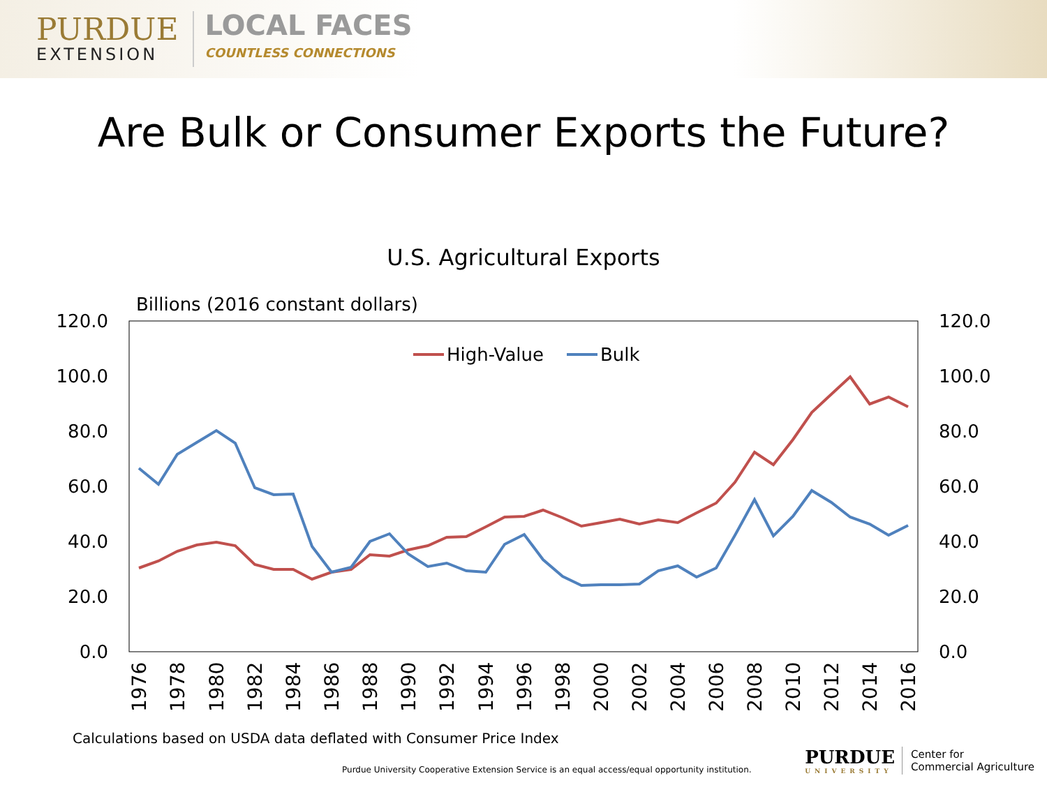PURDUE
EXTENSION
LOCAL FACES
COUNTLESS CONNECTIONS
Are Bulk or Consumer Exports the Future?
U.S. Agricultural Exports
Billions (2016 constant dollars)
120.0
100.0
80.0
60.0
40.0
20.0
0.0
120.0
100.0
80.0
60.0
40.0
20.0
0.0
High-Value
Bulk
1976
1978
1980
1982
1984
1986
1988
1990
1992
1994
1996
1998
2000
2002
2004
2006
2008
2010
2012
2014
2016
Calculations based on USDA data deflated with Consumer Price Index
Purdue University Cooperative Extension Service is an equal access/equal opportunity institution.
PURDUE
UNIVERSITY
Center for
Commercial Agriculture